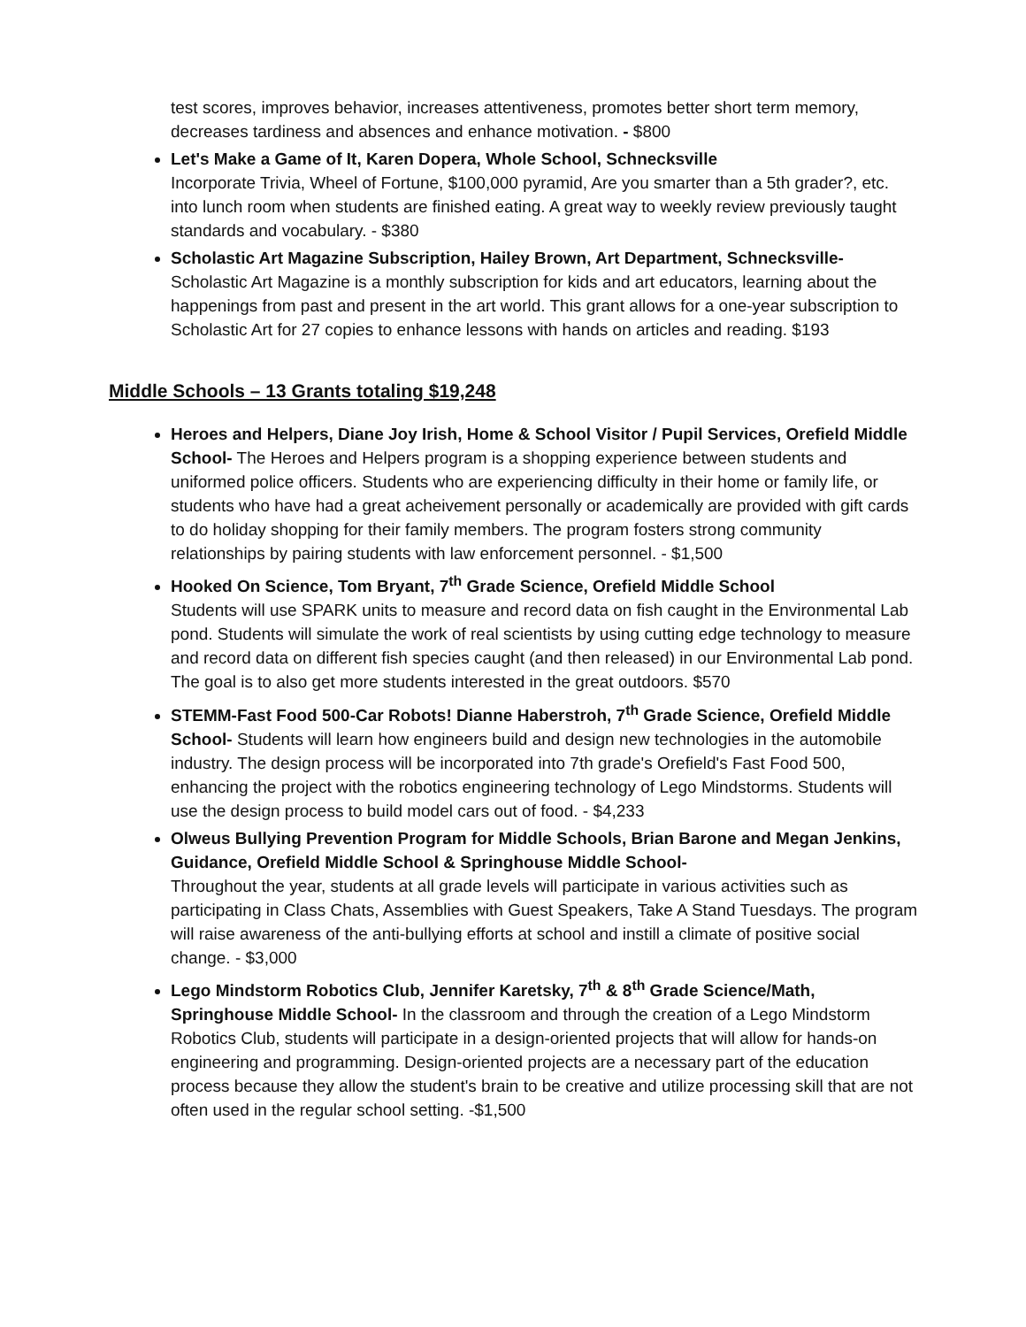test scores, improves behavior, increases attentiveness, promotes better short term memory, decreases tardiness and absences and enhance motivation. - $800
Let's Make a Game of It, Karen Dopera, Whole School, Schnecksville
Incorporate Trivia, Wheel of Fortune, $100,000 pyramid, Are you smarter than a 5th grader?, etc. into lunch room when students are finished eating. A great way to weekly review previously taught standards and vocabulary. - $380
Scholastic Art Magazine Subscription, Hailey Brown, Art Department, Schnecksville-
Scholastic Art Magazine is a monthly subscription for kids and art educators, learning about the happenings from past and present in the art world. This grant allows for a one-year subscription to Scholastic Art for 27 copies to enhance lessons with hands on articles and reading. $193
Middle Schools – 13 Grants totaling $19,248
Heroes and Helpers, Diane Joy Irish, Home & School Visitor / Pupil Services, Orefield Middle School- The Heroes and Helpers program is a shopping experience between students and uniformed police officers. Students who are experiencing difficulty in their home or family life, or students who have had a great acheivement personally or academically are provided with gift cards to do holiday shopping for their family members. The program fosters strong community relationships by pairing students with law enforcement personnel. - $1,500
Hooked On Science, Tom Bryant, 7<sup>th</sup> Grade Science, Orefield Middle School
Students will use SPARK units to measure and record data on fish caught in the Environmental Lab pond. Students will simulate the work of real scientists by using cutting edge technology to measure and record data on different fish species caught (and then released) in our Environmental Lab pond. The goal is to also get more students interested in the great outdoors. $570
STEMM-Fast Food 500-Car Robots! Dianne Haberstroh, 7<sup>th</sup> Grade Science, Orefield Middle School- Students will learn how engineers build and design new technologies in the automobile industry. The design process will be incorporated into 7th grade's Orefield's Fast Food 500, enhancing the project with the robotics engineering technology of Lego Mindstorms. Students will use the design process to build model cars out of food. - $4,233
Olweus Bullying Prevention Program for Middle Schools, Brian Barone and Megan Jenkins, Guidance, Orefield Middle School & Springhouse Middle School-
Throughout the year, students at all grade levels will participate in various activities such as participating in Class Chats, Assemblies with Guest Speakers, Take A Stand Tuesdays. The program will raise awareness of the anti-bullying efforts at school and instill a climate of positive social change. - $3,000
Lego Mindstorm Robotics Club, Jennifer Karetsky, 7<sup>th</sup> & 8<sup>th</sup> Grade Science/Math, Springhouse Middle School- In the classroom and through the creation of a Lego Mindstorm Robotics Club, students will participate in a design-oriented projects that will allow for hands-on engineering and programming. Design-oriented projects are a necessary part of the education process because they allow the student's brain to be creative and utilize processing skill that are not often used in the regular school setting. -$1,500